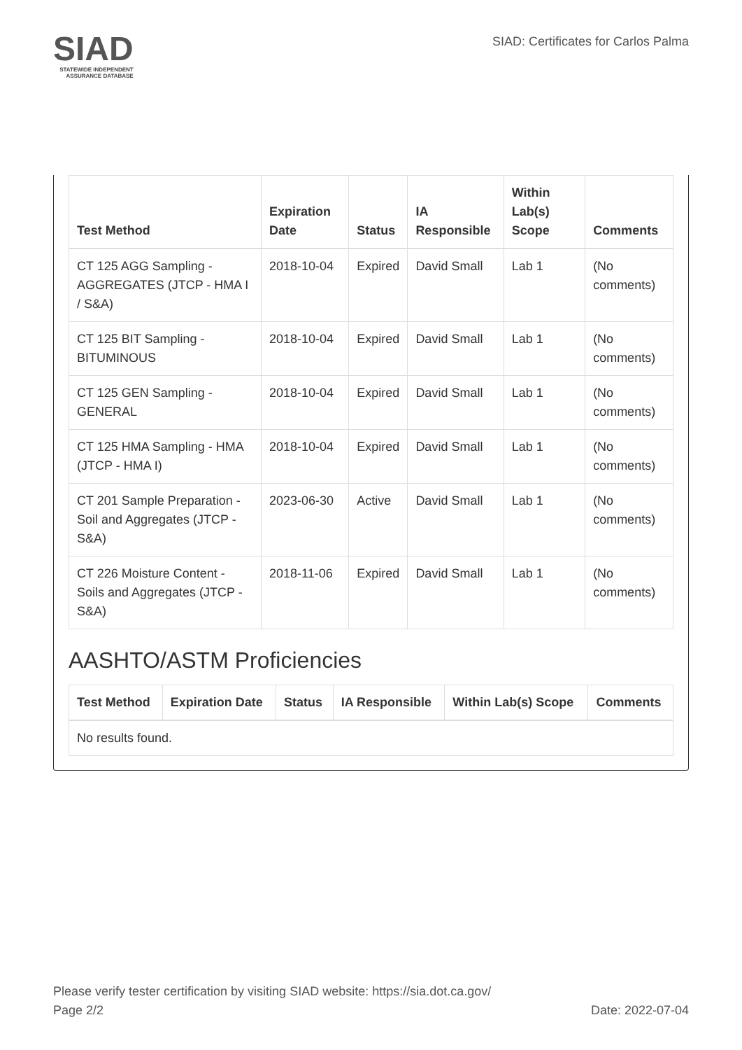SIAD
STATEWIDE INDEPENDENT
ASSURANCE DATABASE
SIAD: Certificates for Carlos Palma
| Test Method | Expiration Date | Status | IA Responsible | Within Lab(s) Scope | Comments |
| --- | --- | --- | --- | --- | --- |
| CT 125 AGG Sampling - AGGREGATES (JTCP - HMA I / S&A) | 2018-10-04 | Expired | David Small | Lab 1 | (No comments) |
| CT 125 BIT Sampling - BITUMINOUS | 2018-10-04 | Expired | David Small | Lab 1 | (No comments) |
| CT 125 GEN Sampling - GENERAL | 2018-10-04 | Expired | David Small | Lab 1 | (No comments) |
| CT 125 HMA Sampling - HMA (JTCP - HMA I) | 2018-10-04 | Expired | David Small | Lab 1 | (No comments) |
| CT 201 Sample Preparation - Soil and Aggregates (JTCP - S&A) | 2023-06-30 | Active | David Small | Lab 1 | (No comments) |
| CT 226 Moisture Content - Soils and Aggregates (JTCP - S&A) | 2018-11-06 | Expired | David Small | Lab 1 | (No comments) |
AASHTO/ASTM Proficiencies
| Test Method | Expiration Date | Status | IA Responsible | Within Lab(s) Scope | Comments |
| --- | --- | --- | --- | --- | --- |
| No results found. | | | | | |
Please verify tester certification by visiting SIAD website: https://sia.dot.ca.gov/
Page 2/2 Date: 2022-07-04